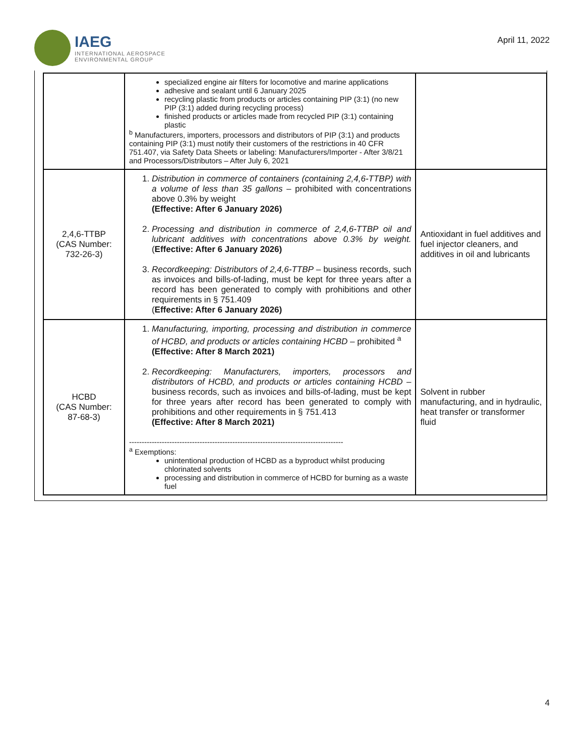IAEG
INTERNATIONAL AEROSPACE
ENVIRONMENTAL GROUP
April 11, 2022
| | specialized engine air filters for locomotive and marine applications adhesive and sealant until 6 January 2025 recycling plastic from products or articles containing PIP (3:1) (no new PIP (3:1) added during recycling process) finished products or articles made from recycled PIP (3:1) containing plastic <sup>b</sup> Manufacturers, importers, processors and distributors of PIP (3:1) and products containing PIP (3:1) must notify their customers of the restrictions in 40 CFR 751.407, via Safety Data Sheets or labeling: Manufacturers/Importer - After 3/8/21 and Processors/Distributors – After July 6, 2021 | |
| 2,4,6-TTBP (CAS Number: 732-26-3) | 1. Distribution in commerce of containers (containing 2,4,6-TTBP) with a volume of less than 35 gallons – prohibited with concentrations above 0.3% by weight (Effective: After 6 January 2026) 2. Processing and distribution in commerce of 2,4,6-TTBP oil and lubricant additives with concentrations above 0.3% by weight. ( Effective: After 6 January 2026) 3. Recordkeeping: Distributors of 2,4,6-TTBP – business records, such as invoices and bills-of-lading, must be kept for three years after a record has been generated to comply with prohibitions and other requirements in § 751.409 ( Effective: After 6 January 2026) | Antioxidant in fuel additives and fuel injector cleaners, and additives in oil and lubricants |
| HCBD (CAS Number: 87-68-3) | 1. Manufacturing, importing, processing and distribution in commerce of HCBD, and products or articles containing HCBD – prohibited <sup>a</sup> (Effective: After 8 March 2021) 2. Recordkeeping: Manufacturers, importers, processors and distributors of HCBD, and products or articles containing HCBD – business records, such as invoices and bills-of-lading, must be kept for three years after record has been generated to comply with prohibitions and other requirements in § 751.413 (Effective: After 8 March 2021) ------------------------------------------------------------------------------------- <sup>a</sup> Exemptions: unintentional production of HCBD as a byproduct whilst producing chlorinated solvents processing and distribution in commerce of HCBD for burning as a waste fuel | Solvent in rubber manufacturing, and in hydraulic, heat transfer or transformer fluid |
4